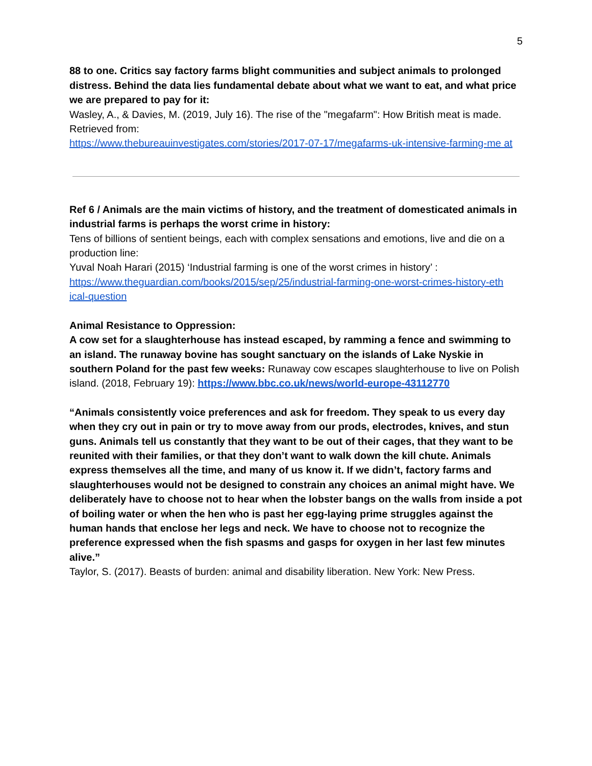5
88 to one. Critics say factory farms blight communities and subject animals to prolonged distress. Behind the data lies fundamental debate about what we want to eat, and what price we are prepared to pay for it:
Wasley, A., & Davies, M. (2019, July 16). The rise of the "megafarm": How British meat is made. Retrieved from:
https://www.thebureauinvestigates.com/stories/2017-07-17/megafarms-uk-intensive-farming-me at
Ref 6 / Animals are the main victims of history, and the treatment of domesticated animals in industrial farms is perhaps the worst crime in history:
Tens of billions of sentient beings, each with complex sensations and emotions, live and die on a production line:
Yuval Noah Harari (2015) ‘Industrial farming is one of the worst crimes in history’ :
https://www.theguardian.com/books/2015/sep/25/industrial-farming-one-worst-crimes-history-eth ical-question
Animal Resistance to Oppression:
A cow set for a slaughterhouse has instead escaped, by ramming a fence and swimming to an island. The runaway bovine has sought sanctuary on the islands of Lake Nyskie in southern Poland for the past few weeks: Runaway cow escapes slaughterhouse to live on Polish island. (2018, February 19): https://www.bbc.co.uk/news/world-europe-43112770
“Animals consistently voice preferences and ask for freedom. They speak to us every day when they cry out in pain or try to move away from our prods, electrodes, knives, and stun guns. Animals tell us constantly that they want to be out of their cages, that they want to be reunited with their families, or that they don’t want to walk down the kill chute. Animals express themselves all the time, and many of us know it. If we didn’t, factory farms and slaughterhouses would not be designed to constrain any choices an animal might have. We deliberately have to choose not to hear when the lobster bangs on the walls from inside a pot of boiling water or when the hen who is past her egg-laying prime struggles against the human hands that enclose her legs and neck. We have to choose not to recognize the preference expressed when the fish spasms and gasps for oxygen in her last few minutes alive.”
Taylor, S. (2017). Beasts of burden: animal and disability liberation. New York: New Press.